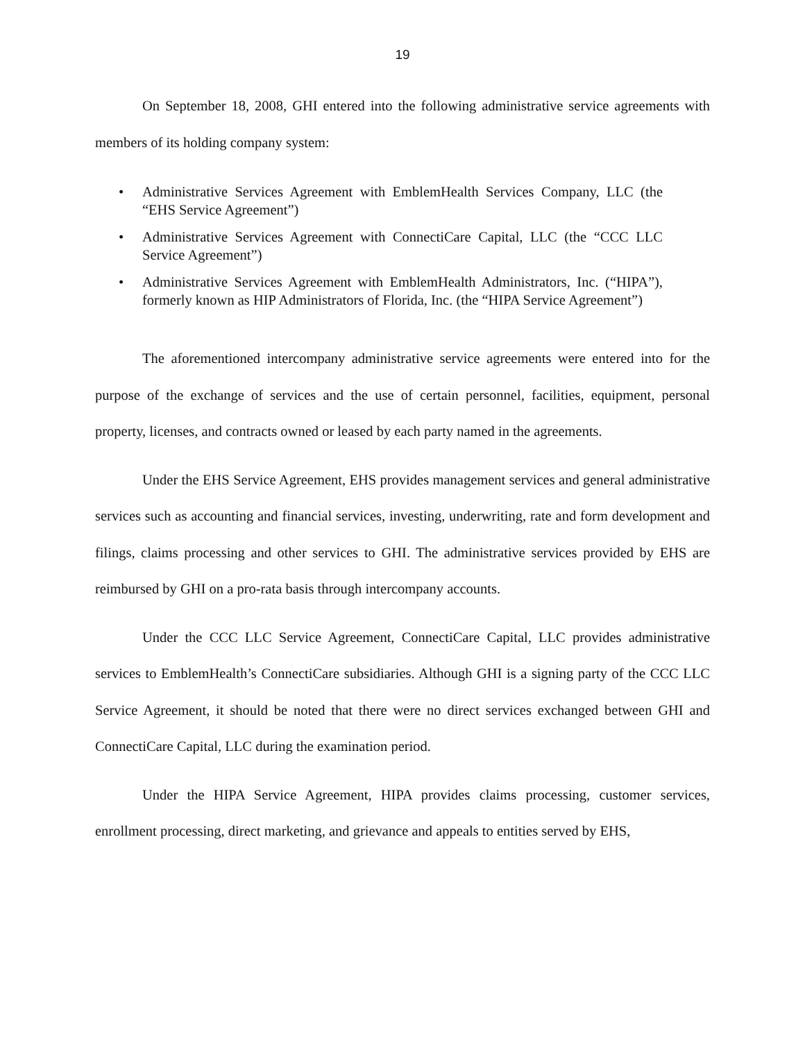19
On September 18, 2008, GHI entered into the following administrative service agreements with members of its holding company system:
• Administrative Services Agreement with EmblemHealth Services Company, LLC (the “EHS Service Agreement”)
• Administrative Services Agreement with ConnectiCare Capital, LLC (the “CCC LLC Service Agreement”)
• Administrative Services Agreement with EmblemHealth Administrators, Inc. (“HIPA”), formerly known as HIP Administrators of Florida, Inc. (the “HIPA Service Agreement”)
The aforementioned intercompany administrative service agreements were entered into for the purpose of the exchange of services and the use of certain personnel, facilities, equipment, personal property, licenses, and contracts owned or leased by each party named in the agreements.
Under the EHS Service Agreement, EHS provides management services and general administrative services such as accounting and financial services, investing, underwriting, rate and form development and filings, claims processing and other services to GHI. The administrative services provided by EHS are reimbursed by GHI on a pro-rata basis through intercompany accounts.
Under the CCC LLC Service Agreement, ConnectiCare Capital, LLC provides administrative services to EmblemHealth’s ConnectiCare subsidiaries. Although GHI is a signing party of the CCC LLC Service Agreement, it should be noted that there were no direct services exchanged between GHI and ConnectiCare Capital, LLC during the examination period.
Under the HIPA Service Agreement, HIPA provides claims processing, customer services, enrollment processing, direct marketing, and grievance and appeals to entities served by EHS,